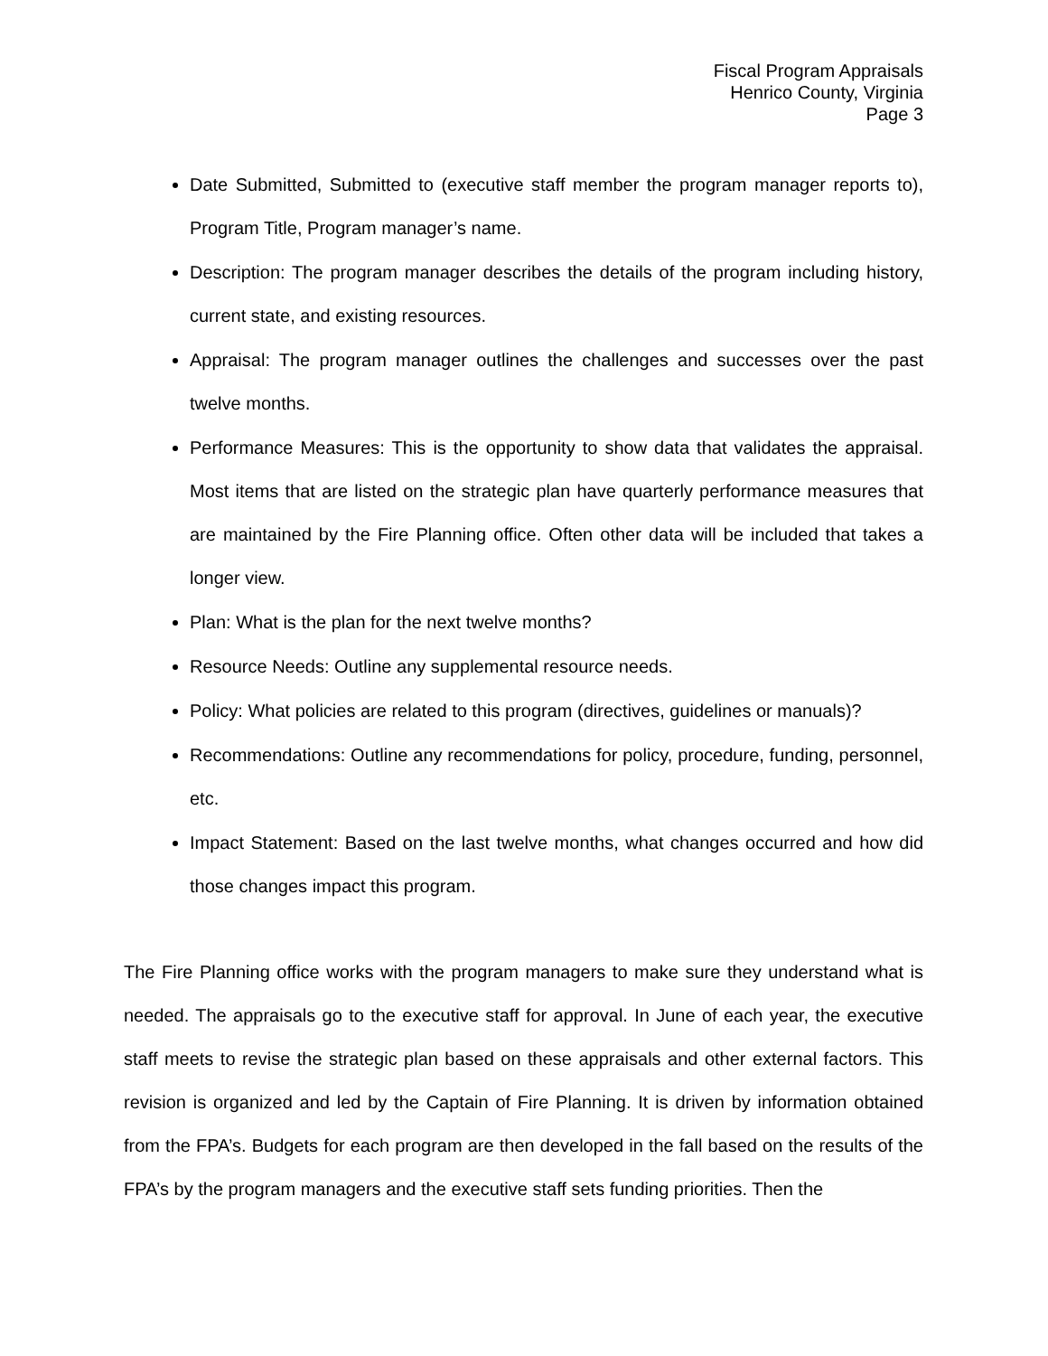Fiscal Program Appraisals
Henrico County, Virginia
Page 3
Date Submitted, Submitted to (executive staff member the program manager reports to), Program Title, Program manager’s name.
Description: The program manager describes the details of the program including history, current state, and existing resources.
Appraisal: The program manager outlines the challenges and successes over the past twelve months.
Performance Measures: This is the opportunity to show data that validates the appraisal. Most items that are listed on the strategic plan have quarterly performance measures that are maintained by the Fire Planning office. Often other data will be included that takes a longer view.
Plan: What is the plan for the next twelve months?
Resource Needs: Outline any supplemental resource needs.
Policy: What policies are related to this program (directives, guidelines or manuals)?
Recommendations: Outline any recommendations for policy, procedure, funding, personnel, etc.
Impact Statement: Based on the last twelve months, what changes occurred and how did those changes impact this program.
The Fire Planning office works with the program managers to make sure they understand what is needed. The appraisals go to the executive staff for approval. In June of each year, the executive staff meets to revise the strategic plan based on these appraisals and other external factors. This revision is organized and led by the Captain of Fire Planning. It is driven by information obtained from the FPA’s. Budgets for each program are then developed in the fall based on the results of the FPA’s by the program managers and the executive staff sets funding priorities. Then the